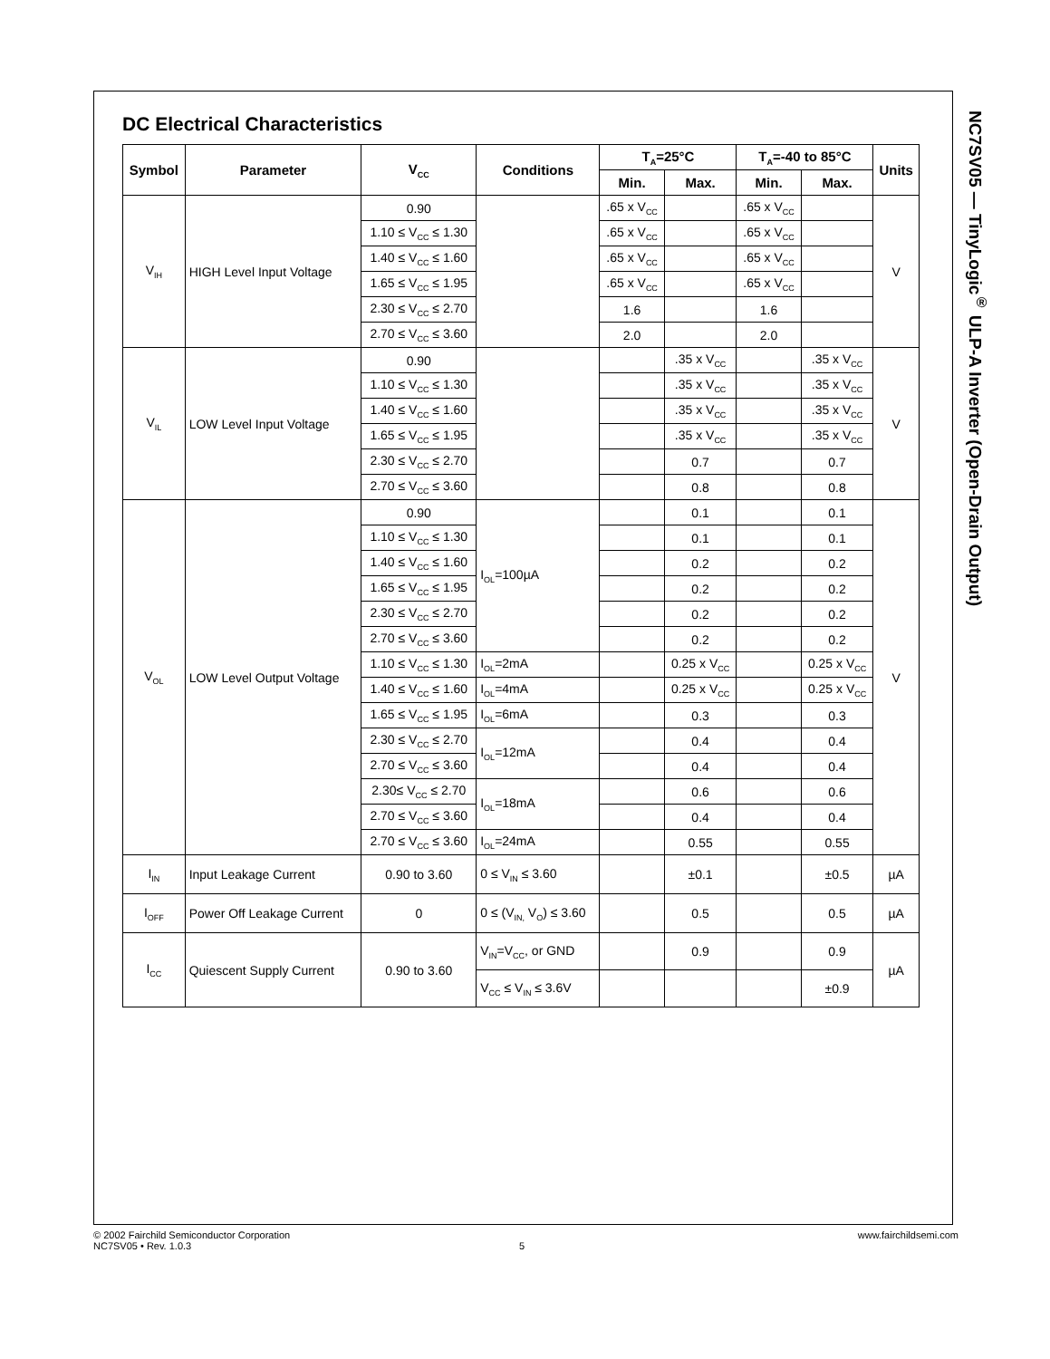NC7SV05 — TinyLogic<sup>®</sup> ULP-A Inverter (Open-Drain Output)
DC Electrical Characteristics
| Symbol | Parameter | V<sub>CC</sub> | Conditions | T<sub>A</sub>=25°C | | T<sub>A</sub>=-40 to 85°C | | Units |
| --- | --- | --- | --- | --- | --- | --- | --- | --- |
| | | | | Min. | Max. | Min. | Max. | |
| V<sub>IH</sub> | HIGH Level Input Voltage | 0.90 | | .65 x V<sub>CC</sub> | | .65 x V<sub>CC</sub> | | V |
| | | 1.10 ≤ V<sub>CC</sub> ≤ 1.30 | | .65 x V<sub>CC</sub> | | .65 x V<sub>CC</sub> | | |
| | | 1.40 ≤ V<sub>CC</sub> ≤ 1.60 | | .65 x V<sub>CC</sub> | | .65 x V<sub>CC</sub> | | |
| | | 1.65 ≤ V<sub>CC</sub> ≤ 1.95 | | .65 x V<sub>CC</sub> | | .65 x V<sub>CC</sub> | | |
| | | 2.30 ≤ V<sub>CC</sub> ≤ 2.70 | | 1.6 | | 1.6 | | |
| | | 2.70 ≤ V<sub>CC</sub> ≤ 3.60 | | 2.0 | | 2.0 | | |
| V<sub>IL</sub> | LOW Level Input Voltage | 0.90 | | | .35 x V<sub>CC</sub> | | .35 x V<sub>CC</sub> | V |
| | | 1.10 ≤ V<sub>CC</sub> ≤ 1.30 | | | .35 x V<sub>CC</sub> | | .35 x V<sub>CC</sub> | |
| | | 1.40 ≤ V<sub>CC</sub> ≤ 1.60 | | | .35 x V<sub>CC</sub> | | .35 x V<sub>CC</sub> | |
| | | 1.65 ≤ V<sub>CC</sub> ≤ 1.95 | | | .35 x V<sub>CC</sub> | | .35 x V<sub>CC</sub> | |
| | | 2.30 ≤ V<sub>CC</sub> ≤ 2.70 | | | 0.7 | | 0.7 | |
| | | 2.70 ≤ V<sub>CC</sub> ≤ 3.60 | | | 0.8 | | 0.8 | |
| V<sub>OL</sub> | LOW Level Output Voltage | 0.90 | I<sub>OL</sub>=100µA | | 0.1 | | 0.1 | V |
| | | 1.10 ≤ V<sub>CC</sub> ≤ 1.30 | | | 0.1 | | 0.1 | |
| | | 1.40 ≤ V<sub>CC</sub> ≤ 1.60 | | | 0.2 | | 0.2 | |
| | | 1.65 ≤ V<sub>CC</sub> ≤ 1.95 | | | 0.2 | | 0.2 | |
| | | 2.30 ≤ V<sub>CC</sub> ≤ 2.70 | | | 0.2 | | 0.2 | |
| | | 2.70 ≤ V<sub>CC</sub> ≤ 3.60 | | | 0.2 | | 0.2 | |
| | | 1.10 ≤ V<sub>CC</sub> ≤ 1.30 | I<sub>OL</sub>=2mA | | 0.25 x V<sub>CC</sub> | | 0.25 x V<sub>CC</sub> | |
| | | 1.40 ≤ V<sub>CC</sub> ≤ 1.60 | I<sub>OL</sub>=4mA | | 0.25 x V<sub>CC</sub> | | 0.25 x V<sub>CC</sub> | |
| | | 1.65 ≤ V<sub>CC</sub> ≤ 1.95 | I<sub>OL</sub>=6mA | | 0.3 | | 0.3 | |
| | | 2.30 ≤ V<sub>CC</sub> ≤ 2.70 | I<sub>OL</sub>=12mA | | 0.4 | | 0.4 | |
| | | 2.70 ≤ V<sub>CC</sub> ≤ 3.60 | | | 0.4 | | 0.4 | |
| | | 2.30≤ V<sub>CC</sub> ≤ 2.70 | I<sub>OL</sub>=18mA | | 0.6 | | 0.6 | |
| | | 2.70 ≤ V<sub>CC</sub> ≤ 3.60 | | | 0.4 | | 0.4 | |
| | | 2.70 ≤ V<sub>CC</sub> ≤ 3.60 | I<sub>OL</sub>=24mA | | 0.55 | | 0.55 | |
| I<sub>IN</sub> | Input Leakage Current | 0.90 to 3.60 | 0 ≤ V<sub>IN</sub> ≤ 3.60 | | ±0.1 | | ±0.5 | µA |
| I<sub>OFF</sub> | Power Off Leakage Current | 0 | 0 ≤ (V<sub>IN,</sub> V<sub>O</sub>) ≤ 3.60 | | 0.5 | | 0.5 | µA |
| I<sub>CC</sub> | Quiescent Supply Current | 0.90 to 3.60 | V<sub>IN</sub>=V<sub>CC</sub>, or GND | | 0.9 | | 0.9 | µA |
| | | | V<sub>CC</sub> ≤ V<sub>IN</sub> ≤ 3.6V | | | | ±0.9 | |
© 2002 Fairchild Semiconductor Corporation www.fairchildsemi.com
NC7SV05 • Rev. 1.0.3 5